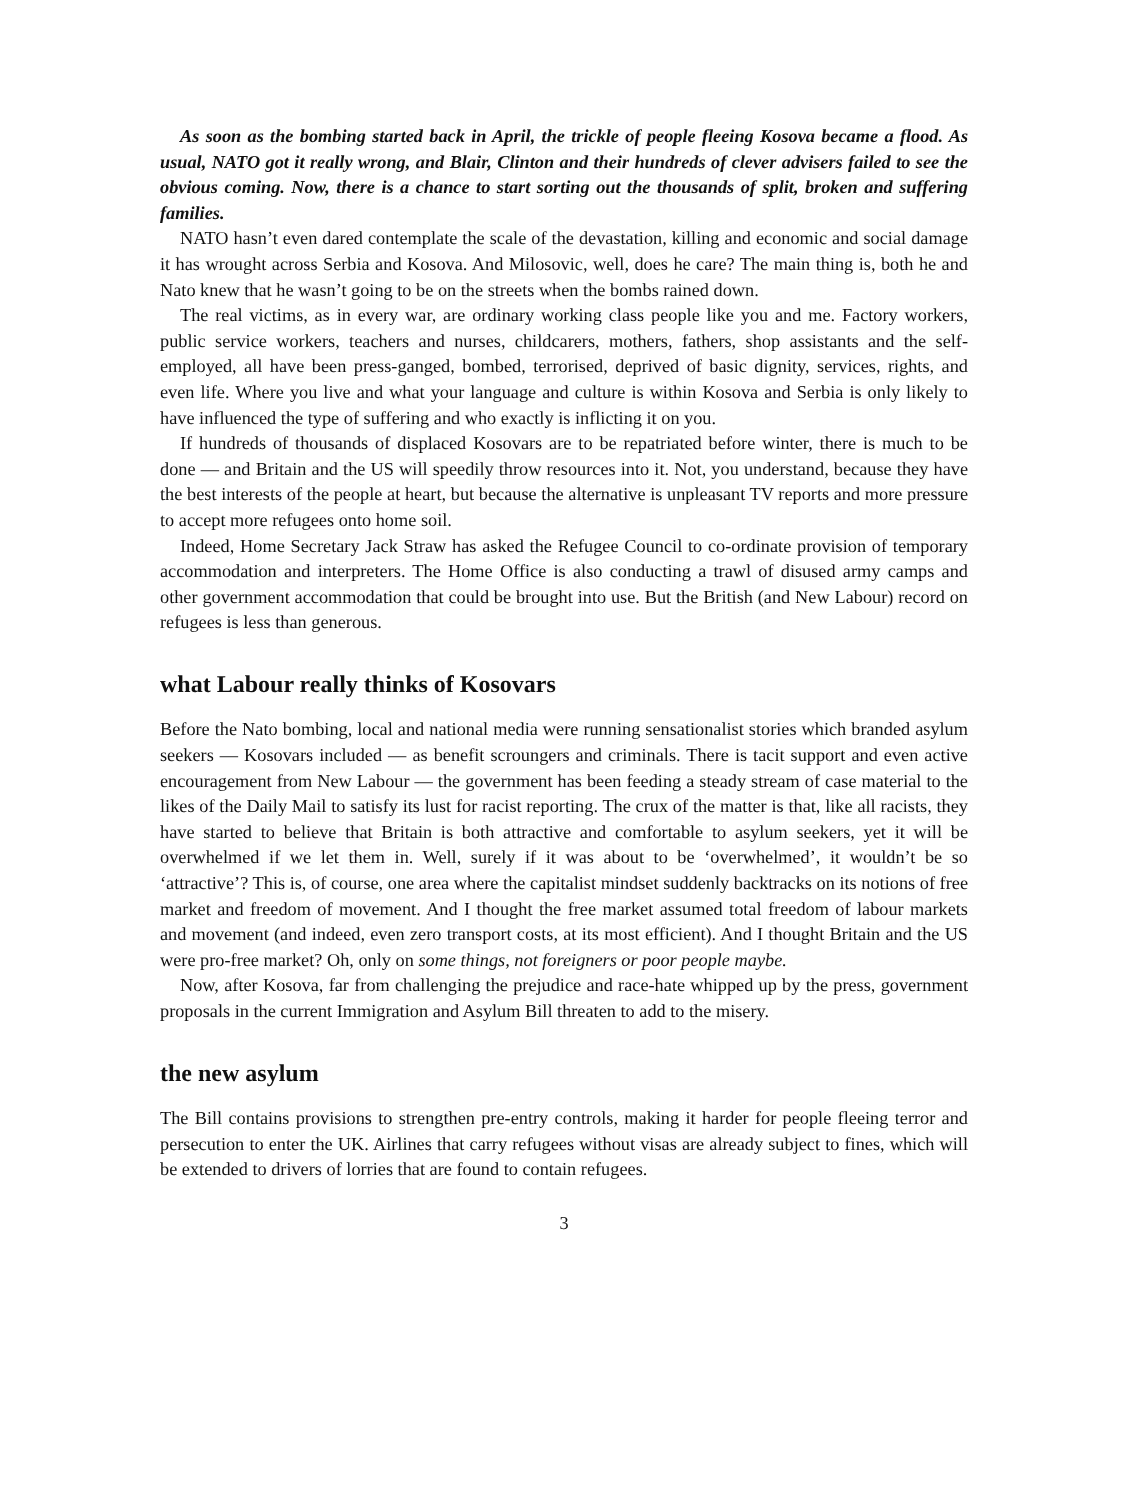As soon as the bombing started back in April, the trickle of people fleeing Kosova became a flood. As usual, NATO got it really wrong, and Blair, Clinton and their hundreds of clever advisers failed to see the obvious coming. Now, there is a chance to start sorting out the thousands of split, broken and suffering families.
NATO hasn’t even dared contemplate the scale of the devastation, killing and economic and social damage it has wrought across Serbia and Kosova. And Milosovic, well, does he care? The main thing is, both he and Nato knew that he wasn’t going to be on the streets when the bombs rained down.
The real victims, as in every war, are ordinary working class people like you and me. Factory workers, public service workers, teachers and nurses, childcarers, mothers, fathers, shop assistants and the self-employed, all have been press-ganged, bombed, terrorised, deprived of basic dignity, services, rights, and even life. Where you live and what your language and culture is within Kosova and Serbia is only likely to have influenced the type of suffering and who exactly is inflicting it on you.
If hundreds of thousands of displaced Kosovars are to be repatriated before winter, there is much to be done — and Britain and the US will speedily throw resources into it. Not, you understand, because they have the best interests of the people at heart, but because the alternative is unpleasant TV reports and more pressure to accept more refugees onto home soil.
Indeed, Home Secretary Jack Straw has asked the Refugee Council to co-ordinate provision of temporary accommodation and interpreters. The Home Office is also conducting a trawl of disused army camps and other government accommodation that could be brought into use. But the British (and New Labour) record on refugees is less than generous.
what Labour really thinks of Kosovars
Before the Nato bombing, local and national media were running sensationalist stories which branded asylum seekers — Kosovars included — as benefit scroungers and criminals. There is tacit support and even active encouragement from New Labour — the government has been feeding a steady stream of case material to the likes of the Daily Mail to satisfy its lust for racist reporting. The crux of the matter is that, like all racists, they have started to believe that Britain is both attractive and comfortable to asylum seekers, yet it will be overwhelmed if we let them in. Well, surely if it was about to be ‘overwhelmed’, it wouldn’t be so ‘attractive’? This is, of course, one area where the capitalist mindset suddenly backtracks on its notions of free market and freedom of movement. And I thought the free market assumed total freedom of labour markets and movement (and indeed, even zero transport costs, at its most efficient). And I thought Britain and the US were pro-free market? Oh, only on some things, not foreigners or poor people maybe.
Now, after Kosova, far from challenging the prejudice and race-hate whipped up by the press, government proposals in the current Immigration and Asylum Bill threaten to add to the misery.
the new asylum
The Bill contains provisions to strengthen pre-entry controls, making it harder for people fleeing terror and persecution to enter the UK. Airlines that carry refugees without visas are already subject to fines, which will be extended to drivers of lorries that are found to contain refugees.
3